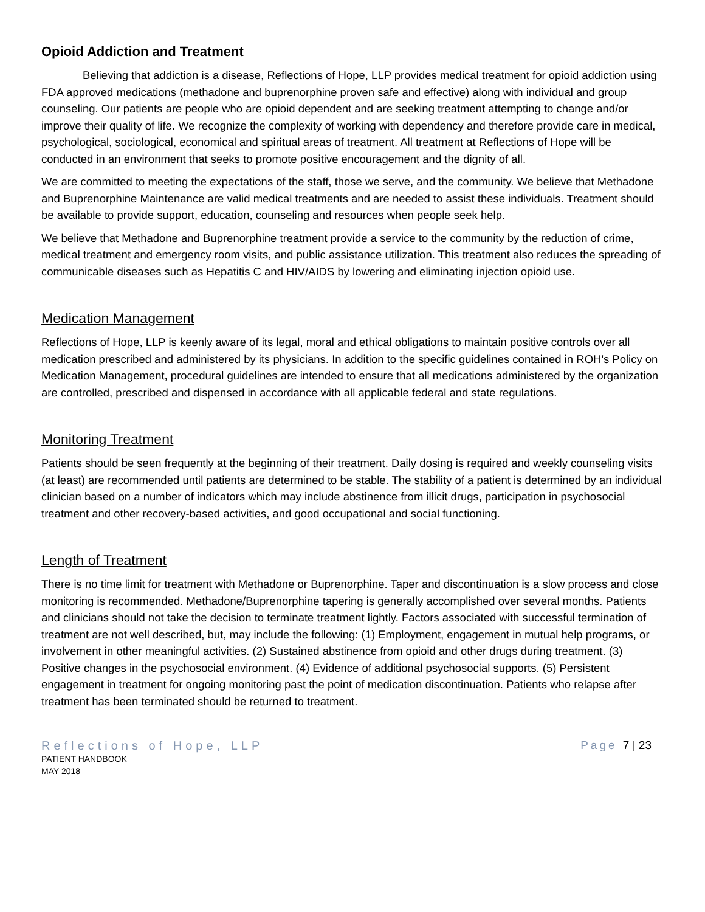Opioid Addiction and Treatment
Believing that addiction is a disease, Reflections of Hope, LLP provides medical treatment for opioid addiction using FDA approved medications (methadone and buprenorphine proven safe and effective) along with individual and group counseling. Our patients are people who are opioid dependent and are seeking treatment attempting to change and/or improve their quality of life. We recognize the complexity of working with dependency and therefore provide care in medical, psychological, sociological, economical and spiritual areas of treatment. All treatment at Reflections of Hope will be conducted in an environment that seeks to promote positive encouragement and the dignity of all.
We are committed to meeting the expectations of the staff, those we serve, and the community. We believe that Methadone and Buprenorphine Maintenance are valid medical treatments and are needed to assist these individuals. Treatment should be available to provide support, education, counseling and resources when people seek help.
We believe that Methadone and Buprenorphine treatment provide a service to the community by the reduction of crime, medical treatment and emergency room visits, and public assistance utilization. This treatment also reduces the spreading of communicable diseases such as Hepatitis C and HIV/AIDS by lowering and eliminating injection opioid use.
Medication Management
Reflections of Hope, LLP is keenly aware of its legal, moral and ethical obligations to maintain positive controls over all medication prescribed and administered by its physicians. In addition to the specific guidelines contained in ROH's Policy on Medication Management, procedural guidelines are intended to ensure that all medications administered by the organization are controlled, prescribed and dispensed in accordance with all applicable federal and state regulations.
Monitoring Treatment
Patients should be seen frequently at the beginning of their treatment. Daily dosing is required and weekly counseling visits (at least) are recommended until patients are determined to be stable. The stability of a patient is determined by an individual clinician based on a number of indicators which may include abstinence from illicit drugs, participation in psychosocial treatment and other recovery-based activities, and good occupational and social functioning.
Length of Treatment
There is no time limit for treatment with Methadone or Buprenorphine. Taper and discontinuation is a slow process and close monitoring is recommended. Methadone/Buprenorphine tapering is generally accomplished over several months. Patients and clinicians should not take the decision to terminate treatment lightly. Factors associated with successful termination of treatment are not well described, but, may include the following: (1) Employment, engagement in mutual help programs, or involvement in other meaningful activities. (2) Sustained abstinence from opioid and other drugs during treatment. (3) Positive changes in the psychosocial environment. (4) Evidence of additional psychosocial supports. (5) Persistent engagement in treatment for ongoing monitoring past the point of medication discontinuation. Patients who relapse after treatment has been terminated should be returned to treatment.
Reflections of Hope, LLP
PATIENT HANDBOOK
MAY 2018
Page 7 | 23